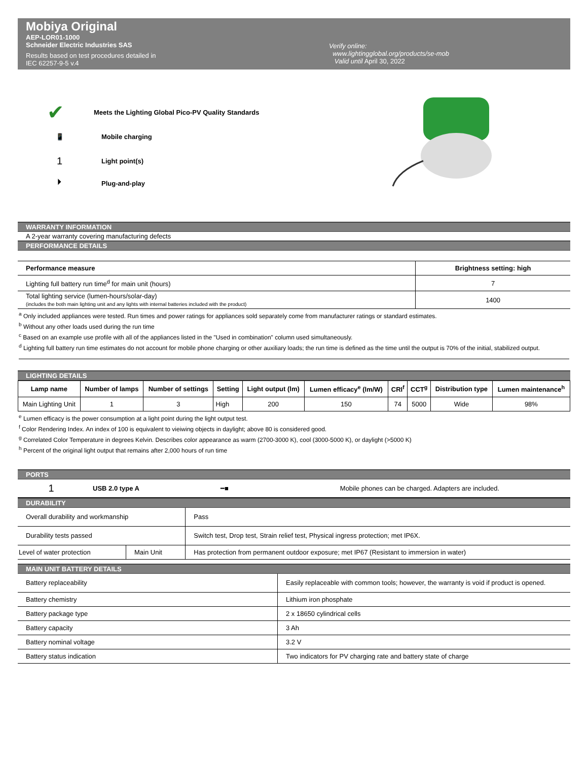Mobiya Original
AEP-LOR01-1000
Schneider Electric Industries SAS
Results based on test procedures detailed in
IEC 62257-9-5 v.4
Verify online:
www.lightingglobal.org/products/se-mob
Valid until April 30, 2022
✔ Meets the Lighting Global Pico-PV Quality Standards
📱 Mobile charging
1 Light point(s)
⏵ Plug-and-play
WARRANTY INFORMATION
A 2-year warranty covering manufacturing defects
PERFORMANCE DETAILS
| Performance measure | Brightness setting: high |
| --- | --- |
| Lighting full battery run time<sup>d</sup> for main unit (hours) | 7 |
| Total lighting service (lumen-hours/solar-day) (includes the both main lighting unit and any lights with internal batteries included with the product) | 1400 |
<sup>a</sup> Only included appliances were tested. Run times and power ratings for appliances sold separately come from manufacturer ratings or standard estimates.
<sup>b</sup> Without any other loads used during the run time
<sup>c</sup> Based on an example use profile with all of the appliances listed in the "Used in combination" column used simultaneously.
<sup>d</sup> Lighting full battery run time estimates do not account for mobile phone charging or other auxiliary loads; the run time is defined as the time until the output is 70% of the initial, stabilized output.
LIGHTING DETAILS
| Lamp name | Number of lamps | Number of settings | Setting | Light output (lm) | Lumen efficacy<sup>e</sup> (lm/W) | CRI<sup>f</sup> | CCT<sup>g</sup> | Distribution type | Lumen maintenance<sup>h</sup> |
| --- | --- | --- | --- | --- | --- | --- | --- | --- | --- |
| Main Lighting Unit | 1 | 3 | High | 200 | 150 | 74 | 5000 | Wide | 98% |
<sup>e</sup> Lumen efficacy is the power consumption at a light point during the light output test.
<sup>f</sup> Color Rendering Index. An index of 100 is equivalent to vieiwing objects in daylight; above 80 is considered good.
<sup>g</sup> Correlated Color Temperature in degrees Kelvin. Describes color appearance as warm (2700-3000 K), cool (3000-5000 K), or daylight (>5000 K)
<sup>h</sup> Percent of the original light output that remains after 2,000 hours of run time
PORTS
| 1 | USB 2.0 type A | ━■ | Mobile phones can be charged. Adapters are included. |
DURABILITY
| Overall durability and workmanship | | Pass |
| Durability tests passed | | Switch test, Drop test, Strain relief test, Physical ingress protection; met IP6X. |
| Level of water protection | Main Unit | Has protection from permanent outdoor exposure; met IP67 (Resistant to immersion in water) |
MAIN UNIT BATTERY DETAILS
| Battery replaceability | Easily replaceable with common tools; however, the warranty is void if product is opened. |
| Battery chemistry | Lithium iron phosphate |
| Battery package type | 2 x 18650 cylindrical cells |
| Battery capacity | 3 Ah |
| Battery nominal voltage | 3.2 V |
| Battery status indication | Two indicators for PV charging rate and battery state of charge |